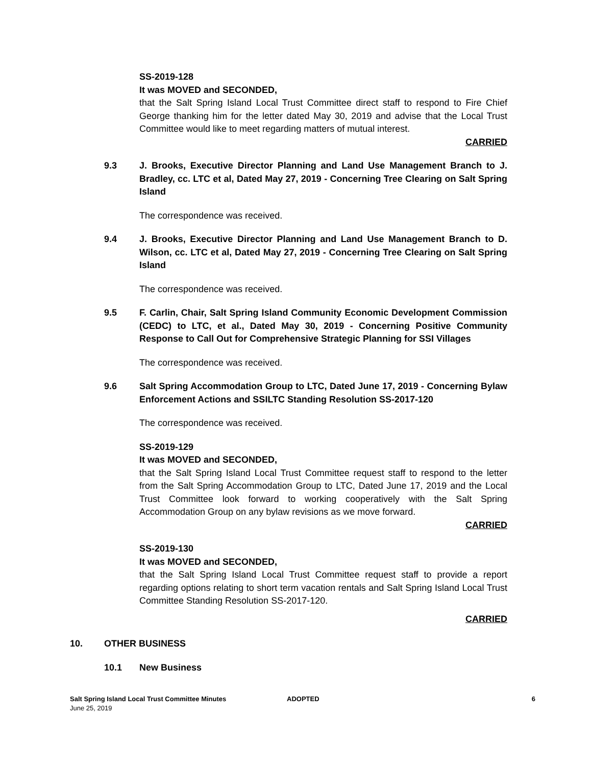SS-2019-128
It was MOVED and SECONDED,
that the Salt Spring Island Local Trust Committee direct staff to respond to Fire Chief George thanking him for the letter dated May 30, 2019 and advise that the Local Trust Committee would like to meet regarding matters of mutual interest.
CARRIED
9.3 J. Brooks, Executive Director Planning and Land Use Management Branch to J. Bradley, cc. LTC et al, Dated May 27, 2019 - Concerning Tree Clearing on Salt Spring Island
The correspondence was received.
9.4 J. Brooks, Executive Director Planning and Land Use Management Branch to D. Wilson, cc. LTC et al, Dated May 27, 2019 - Concerning Tree Clearing on Salt Spring Island
The correspondence was received.
9.5 F. Carlin, Chair, Salt Spring Island Community Economic Development Commission (CEDC) to LTC, et al., Dated May 30, 2019 - Concerning Positive Community Response to Call Out for Comprehensive Strategic Planning for SSI Villages
The correspondence was received.
9.6 Salt Spring Accommodation Group to LTC, Dated June 17, 2019 - Concerning Bylaw Enforcement Actions and SSILTC Standing Resolution SS-2017-120
The correspondence was received.
SS-2019-129
It was MOVED and SECONDED,
that the Salt Spring Island Local Trust Committee request staff to respond to the letter from the Salt Spring Accommodation Group to LTC, Dated June 17, 2019 and the Local Trust Committee look forward to working cooperatively with the Salt Spring Accommodation Group on any bylaw revisions as we move forward.
CARRIED
SS-2019-130
It was MOVED and SECONDED,
that the Salt Spring Island Local Trust Committee request staff to provide a report regarding options relating to short term vacation rentals and Salt Spring Island Local Trust Committee Standing Resolution SS-2017-120.
CARRIED
10. OTHER BUSINESS
10.1 New Business
Salt Spring Island Local Trust Committee Minutes
June 25, 2019
ADOPTED 6